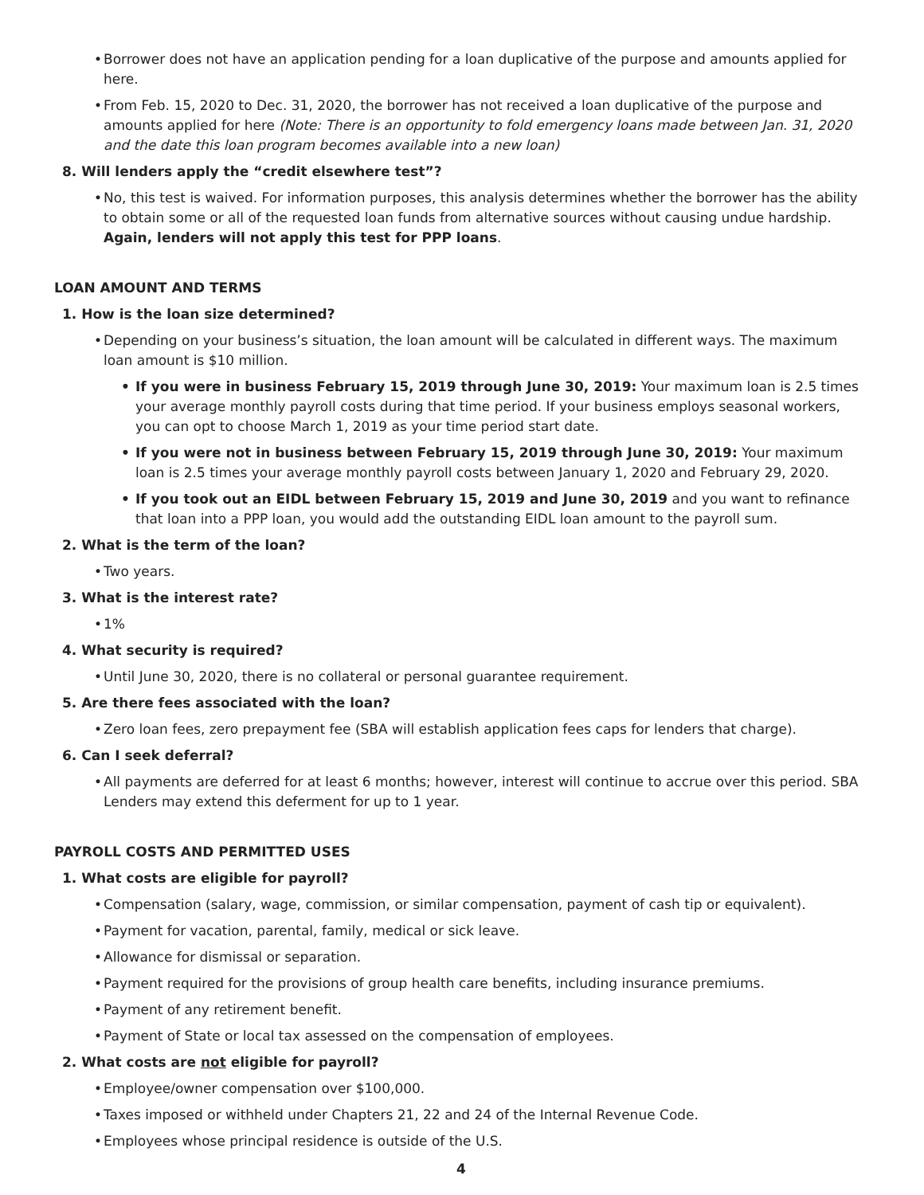• Borrower does not have an application pending for a loan duplicative of the purpose and amounts applied for here.
• From Feb. 15, 2020 to Dec. 31, 2020, the borrower has not received a loan duplicative of the purpose and amounts applied for here (Note: There is an opportunity to fold emergency loans made between Jan. 31, 2020 and the date this loan program becomes available into a new loan)
8. Will lenders apply the “credit elsewhere test”?
• No, this test is waived. For information purposes, this analysis determines whether the borrower has the ability to obtain some or all of the requested loan funds from alternative sources without causing undue hardship. Again, lenders will not apply this test for PPP loans.
LOAN AMOUNT AND TERMS
1. How is the loan size determined?
• Depending on your business’s situation, the loan amount will be calculated in different ways. The maximum loan amount is $10 million.
• If you were in business February 15, 2019 through June 30, 2019: Your maximum loan is 2.5 times your average monthly payroll costs during that time period. If your business employs seasonal workers, you can opt to choose March 1, 2019 as your time period start date.
• If you were not in business between February 15, 2019 through June 30, 2019: Your maximum loan is 2.5 times your average monthly payroll costs between January 1, 2020 and February 29, 2020.
• If you took out an EIDL between February 15, 2019 and June 30, 2019 and you want to refinance that loan into a PPP loan, you would add the outstanding EIDL loan amount to the payroll sum.
2. What is the term of the loan?
• Two years.
3. What is the interest rate?
• 1%
4. What security is required?
• Until June 30, 2020, there is no collateral or personal guarantee requirement.
5. Are there fees associated with the loan?
• Zero loan fees, zero prepayment fee (SBA will establish application fees caps for lenders that charge).
6. Can I seek deferral?
• All payments are deferred for at least 6 months; however, interest will continue to accrue over this period. SBA Lenders may extend this deferment for up to 1 year.
PAYROLL COSTS AND PERMITTED USES
1. What costs are eligible for payroll?
• Compensation (salary, wage, commission, or similar compensation, payment of cash tip or equivalent).
• Payment for vacation, parental, family, medical or sick leave.
• Allowance for dismissal or separation.
• Payment required for the provisions of group health care benefits, including insurance premiums.
• Payment of any retirement benefit.
• Payment of State or local tax assessed on the compensation of employees.
2. What costs are not eligible for payroll?
• Employee/owner compensation over $100,000.
• Taxes imposed or withheld under Chapters 21, 22 and 24 of the Internal Revenue Code.
• Employees whose principal residence is outside of the U.S.
4